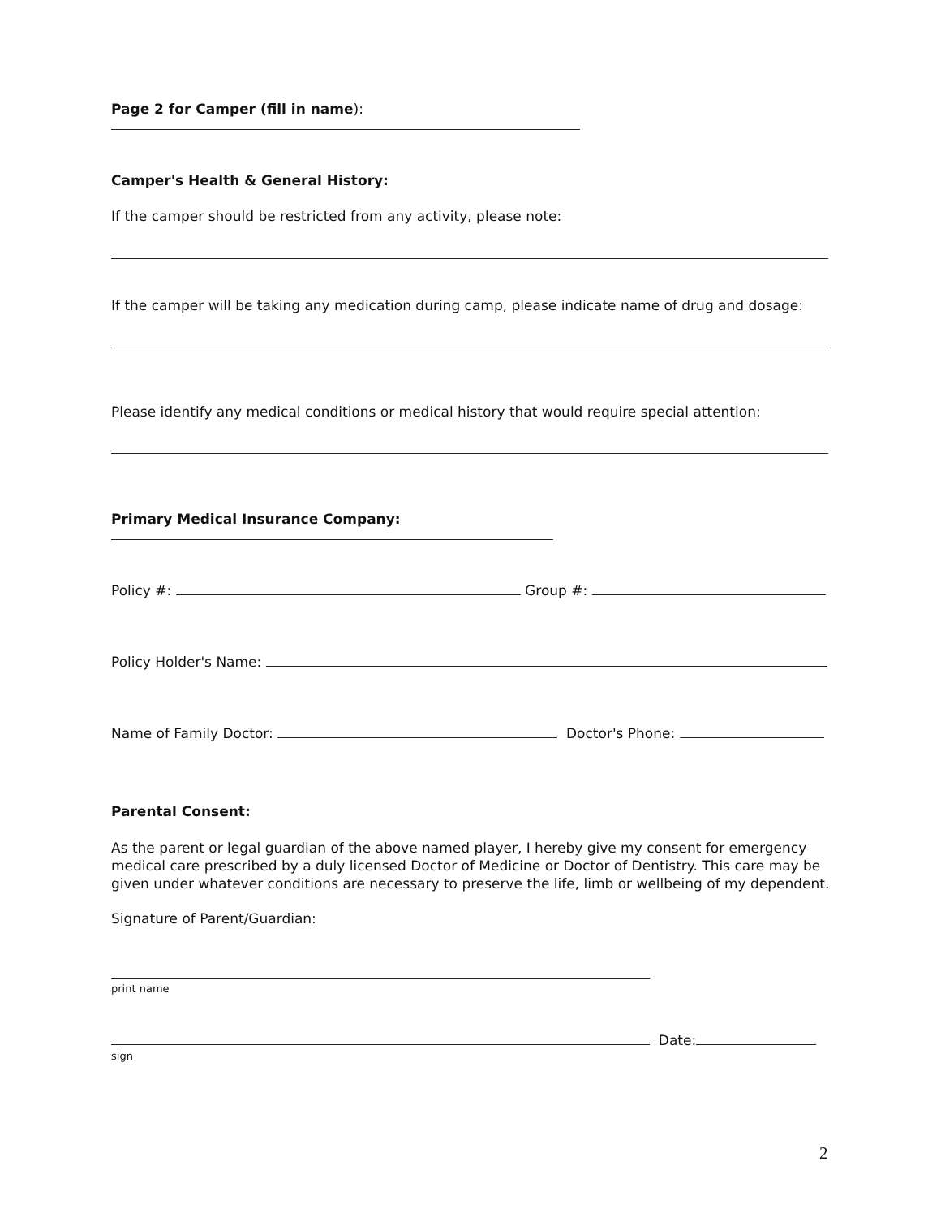Page 2 for Camper (fill in name):
Camper's Health & General History:
If the camper should be restricted from any activity, please note:
If the camper will be taking any medication during camp, please indicate name of drug and dosage:
Please identify any medical conditions or medical history that would require special attention:
Primary Medical Insurance Company:
Policy #: Group #:
Policy Holder's Name:
Name of Family Doctor: Doctor's Phone:
Parental Consent:
As the parent or legal guardian of the above named player, I hereby give my consent for emergency medical care prescribed by a duly licensed Doctor of Medicine or Doctor of Dentistry. This care may be given under whatever conditions are necessary to preserve the life, limb or wellbeing of my dependent.
Signature of Parent/Guardian:
print name
Date:
sign
2